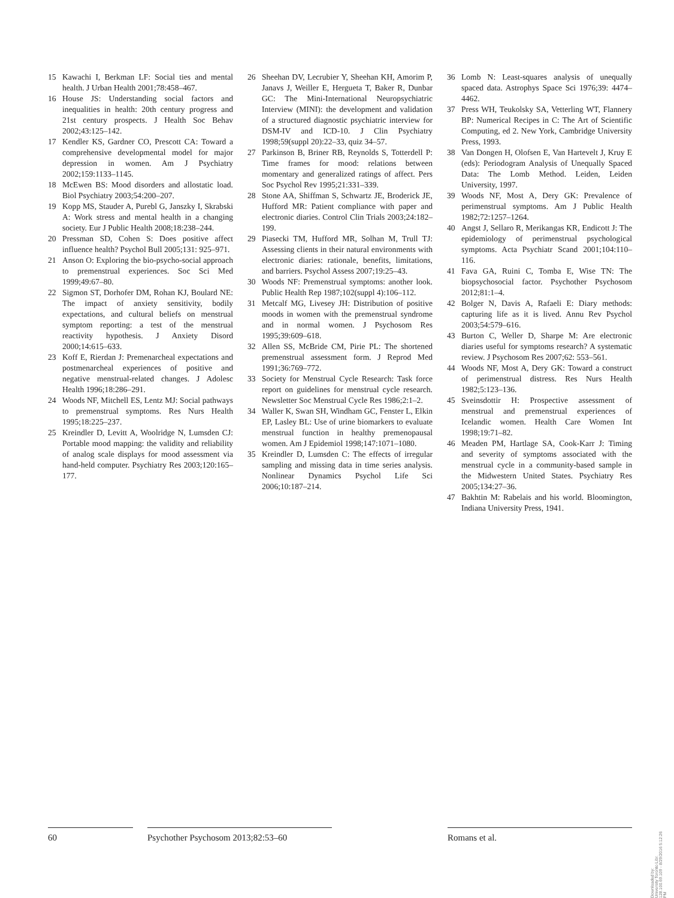15 Kawachi I, Berkman LF: Social ties and mental health. J Urban Health 2001;78:458–467.
16 House JS: Understanding social factors and inequalities in health: 20th century progress and 21st century prospects. J Health Soc Behav 2002;43:125–142.
17 Kendler KS, Gardner CO, Prescott CA: Toward a comprehensive developmental model for major depression in women. Am J Psychiatry 2002;159:1133–1145.
18 McEwen BS: Mood disorders and allostatic load. Biol Psychiatry 2003;54:200–207.
19 Kopp MS, Stauder A, Purebl G, Janszky I, Skrabski A: Work stress and mental health in a changing society. Eur J Public Health 2008;18:238–244.
20 Pressman SD, Cohen S: Does positive affect influence health? Psychol Bull 2005;131: 925–971.
21 Anson O: Exploring the bio-psycho-social approach to premenstrual experiences. Soc Sci Med 1999;49:67–80.
22 Sigmon ST, Dorhofer DM, Rohan KJ, Boulard NE: The impact of anxiety sensitivity, bodily expectations, and cultural beliefs on menstrual symptom reporting: a test of the menstrual reactivity hypothesis. J Anxiety Disord 2000;14:615–633.
23 Koff E, Rierdan J: Premenarcheal expectations and postmenarcheal experiences of positive and negative menstrual-related changes. J Adolesc Health 1996;18:286–291.
24 Woods NF, Mitchell ES, Lentz MJ: Social pathways to premenstrual symptoms. Res Nurs Health 1995;18:225–237.
25 Kreindler D, Levitt A, Woolridge N, Lumsden CJ: Portable mood mapping: the validity and reliability of analog scale displays for mood assessment via hand-held computer. Psychiatry Res 2003;120:165–177.
26 Sheehan DV, Lecrubier Y, Sheehan KH, Amorim P, Janavs J, Weiller E, Hergueta T, Baker R, Dunbar GC: The Mini-International Neuropsychiatric Interview (MINI): the development and validation of a structured diagnostic psychiatric interview for DSM-IV and ICD-10. J Clin Psychiatry 1998;59(suppl 20):22–33, quiz 34–57.
27 Parkinson B, Briner RB, Reynolds S, Totterdell P: Time frames for mood: relations between momentary and generalized ratings of affect. Pers Soc Psychol Rev 1995;21:331–339.
28 Stone AA, Shiffman S, Schwartz JE, Broderick JE, Hufford MR: Patient compliance with paper and electronic diaries. Control Clin Trials 2003;24:182–199.
29 Piasecki TM, Hufford MR, Solhan M, Trull TJ: Assessing clients in their natural environments with electronic diaries: rationale, benefits, limitations, and barriers. Psychol Assess 2007;19:25–43.
30 Woods NF: Premenstrual symptoms: another look. Public Health Rep 1987;102(suppl 4):106–112.
31 Metcalf MG, Livesey JH: Distribution of positive moods in women with the premenstrual syndrome and in normal women. J Psychosom Res 1995;39:609–618.
32 Allen SS, McBride CM, Pirie PL: The shortened premenstrual assessment form. J Reprod Med 1991;36:769–772.
33 Society for Menstrual Cycle Research: Task force report on guidelines for menstrual cycle research. Newsletter Soc Menstrual Cycle Res 1986;2:1–2.
34 Waller K, Swan SH, Windham GC, Fenster L, Elkin EP, Lasley BL: Use of urine biomarkers to evaluate menstrual function in healthy premenopausal women. Am J Epidemiol 1998;147:1071–1080.
35 Kreindler D, Lumsden C: The effects of irregular sampling and missing data in time series analysis. Nonlinear Dynamics Psychol Life Sci 2006;10:187–214.
36 Lomb N: Least-squares analysis of unequally spaced data. Astrophys Space Sci 1976;39: 4474–4462.
37 Press WH, Teukolsky SA, Vetterling WT, Flannery BP: Numerical Recipes in C: The Art of Scientific Computing, ed 2. New York, Cambridge University Press, 1993.
38 Van Dongen H, Olofsen E, Van Hartevelt J, Kruy E (eds): Periodogram Analysis of Unequally Spaced Data: The Lomb Method. Leiden, Leiden University, 1997.
39 Woods NF, Most A, Dery GK: Prevalence of perimenstrual symptoms. Am J Public Health 1982;72:1257–1264.
40 Angst J, Sellaro R, Merikangas KR, Endicott J: The epidemiology of perimenstrual psychological symptoms. Acta Psychiatr Scand 2001;104:110–116.
41 Fava GA, Ruini C, Tomba E, Wise TN: The biopsychosocial factor. Psychother Psychosom 2012;81:1–4.
42 Bolger N, Davis A, Rafaeli E: Diary methods: capturing life as it is lived. Annu Rev Psychol 2003;54:579–616.
43 Burton C, Weller D, Sharpe M: Are electronic diaries useful for symptoms research? A systematic review. J Psychosom Res 2007;62: 553–561.
44 Woods NF, Most A, Dery GK: Toward a construct of perimenstrual distress. Res Nurs Health 1982;5:123–136.
45 Sveinsdottir H: Prospective assessment of menstrual and premenstrual experiences of Icelandic women. Health Care Women Int 1998;19:71–82.
46 Meaden PM, Hartlage SA, Cook-Karr J: Timing and severity of symptoms associated with the menstrual cycle in a community-based sample in the Midwestern United States. Psychiatry Res 2005;134:27–36.
47 Bakhtin M: Rabelais and his world. Bloomington, Indiana University Press, 1941.
60 Psychother Psychosom 2013;82:53–60 Romans et al.
Downloaded by:
University Toronto Libr.
128.100.69.109 - 8/29/2016 5:12:26 PM